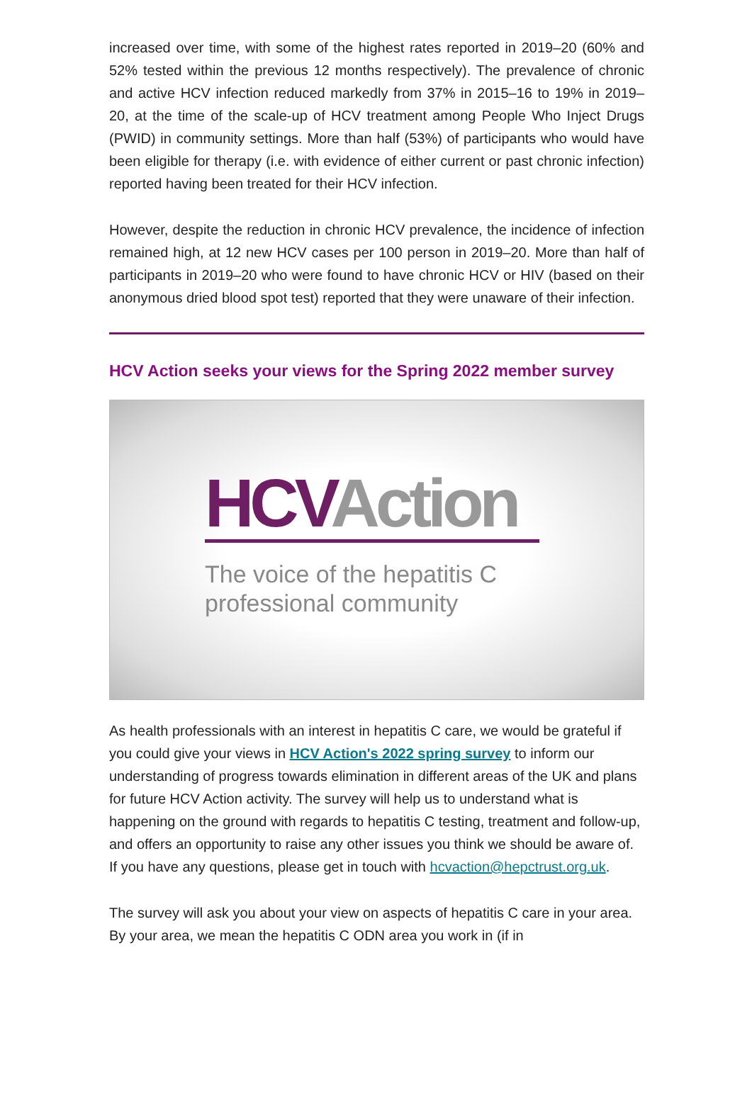increased over time, with some of the highest rates reported in 2019–20 (60% and 52% tested within the previous 12 months respectively). The prevalence of chronic and active HCV infection reduced markedly from 37% in 2015–16 to 19% in 2019–20, at the time of the scale-up of HCV treatment among People Who Inject Drugs (PWID) in community settings. More than half (53%) of participants who would have been eligible for therapy (i.e. with evidence of either current or past chronic infection) reported having been treated for their HCV infection.
However, despite the reduction in chronic HCV prevalence, the incidence of infection remained high, at 12 new HCV cases per 100 person in 2019–20. More than half of participants in 2019–20 who were found to have chronic HCV or HIV (based on their anonymous dried blood spot test) reported that they were unaware of their infection.
HCV Action seeks your views for the Spring 2022 member survey
HCV Action
The voice of the hepatitis C
professional community
As health professionals with an interest in hepatitis C care, we would be grateful if you could give your views in HCV Action's 2022 spring survey to inform our understanding of progress towards elimination in different areas of the UK and plans for future HCV Action activity. The survey will help us to understand what is happening on the ground with regards to hepatitis C testing, treatment and follow-up, and offers an opportunity to raise any other issues you think we should be aware of. If you have any questions, please get in touch with hcvaction@hepctrust.org.uk.
The survey will ask you about your view on aspects of hepatitis C care in your area. By your area, we mean the hepatitis C ODN area you work in (if in